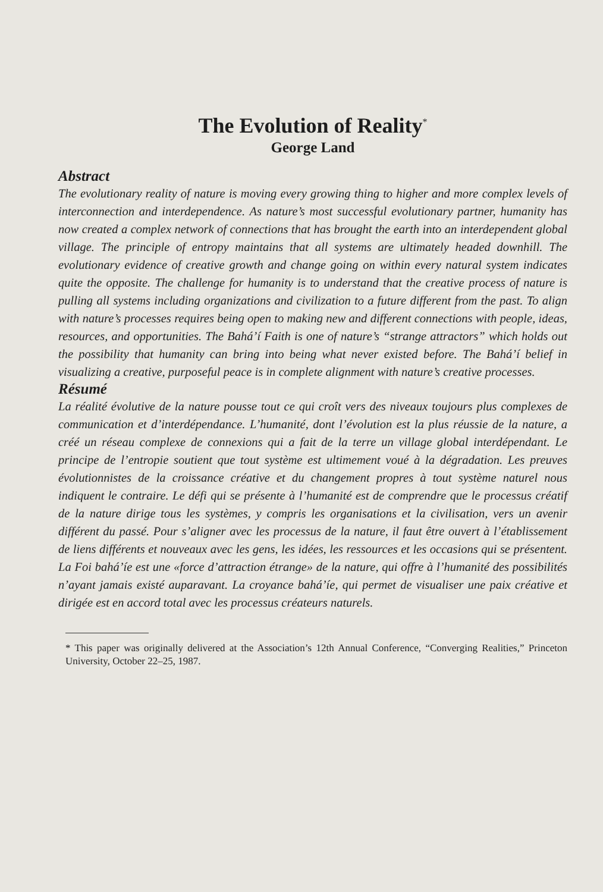The Evolution of Reality<sup>*</sup>
George Land
Abstract
The evolutionary reality of nature is moving every growing thing to higher and more complex levels of interconnection and interdependence. As nature’s most successful evolutionary partner, humanity has now created a complex network of connections that has brought the earth into an interdependent global village. The principle of entropy maintains that all systems are ultimately headed downhill. The evolutionary evidence of creative growth and change going on within every natural system indicates quite the opposite. The challenge for humanity is to understand that the creative process of nature is pulling all systems including organizations and civilization to a future different from the past. To align with nature’s processes requires being open to making new and different connections with people, ideas, resources, and opportunities. The Bahá’í Faith is one of nature’s “strange attractors” which holds out the possibility that humanity can bring into being what never existed before. The Bahá’í belief in visualizing a creative, purposeful peace is in complete alignment with nature’s creative processes.
Résumé
La réalité évolutive de la nature pousse tout ce qui croît vers des niveaux toujours plus complexes de communication et d’interdépendance. L’humanité, dont l’évolution est la plus réussie de la nature, a créé un réseau complexe de connexions qui a fait de la terre un village global interdépendant. Le principe de l’entropie soutient que tout système est ultimement voué à la dégradation. Les preuves évolutionnistes de la croissance créative et du changement propres à tout système naturel nous indiquent le contraire. Le défi qui se présente à l’humanité est de comprendre que le processus créatif de la nature dirige tous les systèmes, y compris les organisations et la civilisation, vers un avenir différent du passé. Pour s’aligner avec les processus de la nature, il faut être ouvert à l’établissement de liens différents et nouveaux avec les gens, les idées, les ressources et les occasions qui se présentent. La Foi bahá’íe est une «force d’attraction étrange» de la nature, qui offre à l’humanité des possibilités n’ayant jamais existé auparavant. La croyance bahá’íe, qui permet de visualiser une paix créative et dirigée est en accord total avec les processus créateurs naturels.
* This paper was originally delivered at the Association’s 12th Annual Conference, “Converging Realities,” Princeton University, October 22–25, 1987.